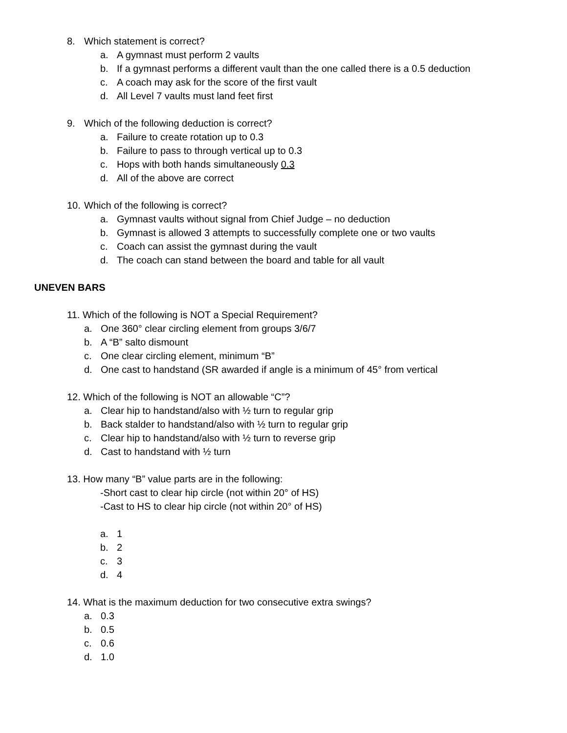8. Which statement is correct?
a. A gymnast must perform 2 vaults
b. If a gymnast performs a different vault than the one called there is a 0.5 deduction
c. A coach may ask for the score of the first vault
d. All Level 7 vaults must land feet first
9. Which of the following deduction is correct?
a. Failure to create rotation up to 0.3
b. Failure to pass to through vertical up to 0.3
c. Hops with both hands simultaneously 0.3
d. All of the above are correct
10. Which of the following is correct?
a. Gymnast vaults without signal from Chief Judge – no deduction
b. Gymnast is allowed 3 attempts to successfully complete one or two vaults
c. Coach can assist the gymnast during the vault
d. The coach can stand between the board and table for all vault
UNEVEN BARS
11. Which of the following is NOT a Special Requirement?
a. One 360° clear circling element from groups 3/6/7
b. A “B” salto dismount
c. One clear circling element, minimum “B”
d. One cast to handstand (SR awarded if angle is a minimum of 45° from vertical
12. Which of the following is NOT an allowable “C”?
a. Clear hip to handstand/also with ½ turn to regular grip
b. Back stalder to handstand/also with ½ turn to regular grip
c. Clear hip to handstand/also with ½ turn to reverse grip
d. Cast to handstand with ½ turn
13. How many “B” value parts are in the following:
-Short cast to clear hip circle (not within 20° of HS)
-Cast to HS to clear hip circle (not within 20° of HS)
a. 1
b. 2
c. 3
d. 4
14. What is the maximum deduction for two consecutive extra swings?
a. 0.3
b. 0.5
c. 0.6
d. 1.0